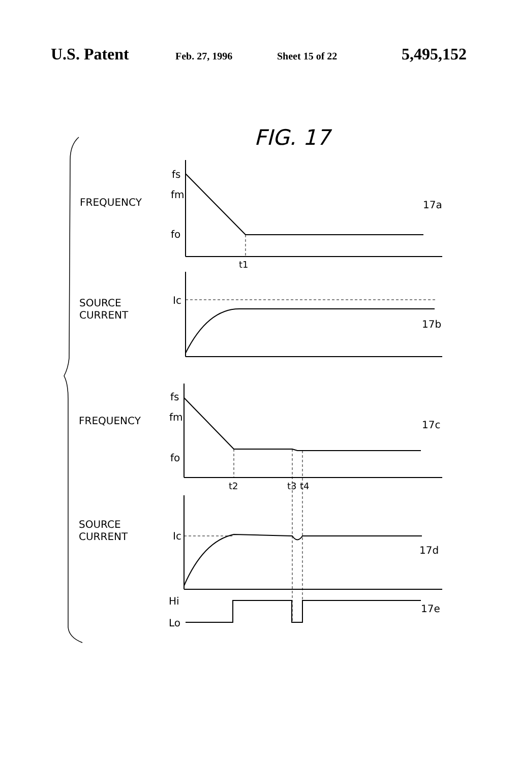U.S. Patent Feb. 27, 1996 Sheet 15 of 22 5,495,152
FIG. 17
FREQUENCY
SOURCE
CURRENT
FREQUENCY
SOURCE
CURRENT
fs
fm
fo
t1
17a
Ic
17b
fs
fm
fo
t2
t3
t4
17c
Ic
17d
Hi
Lo
17e